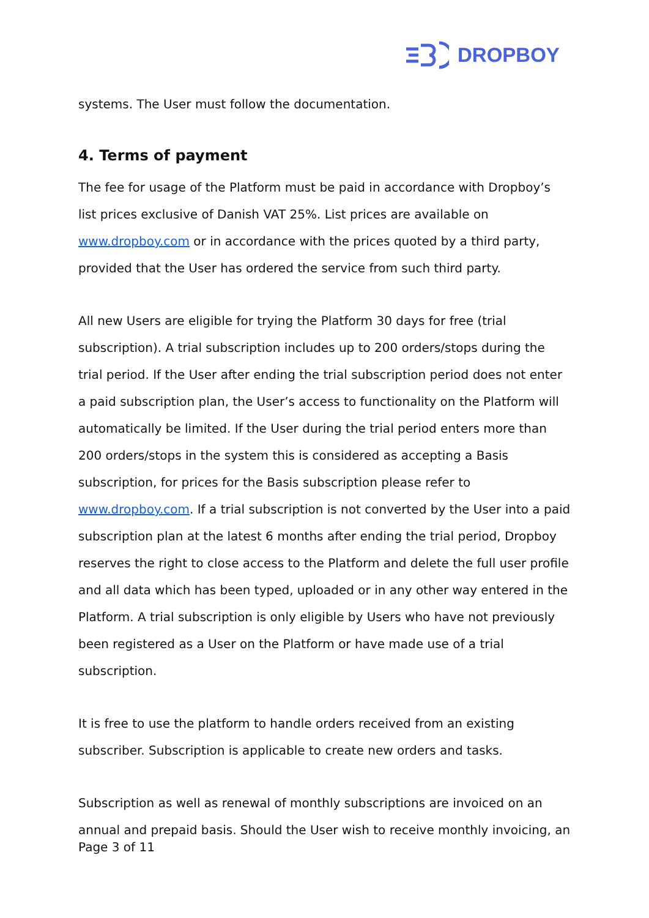DROPBOY
systems. The User must follow the documentation.
4. Terms of payment
The fee for usage of the Platform must be paid in accordance with Dropboy’s list prices exclusive of Danish VAT 25%. List prices are available on www.dropboy.com or in accordance with the prices quoted by a third party, provided that the User has ordered the service from such third party.
All new Users are eligible for trying the Platform 30 days for free (trial subscription). A trial subscription includes up to 200 orders/stops during the trial period. If the User after ending the trial subscription period does not enter a paid subscription plan, the User’s access to functionality on the Platform will automatically be limited. If the User during the trial period enters more than 200 orders/stops in the system this is considered as accepting a Basis subscription, for prices for the Basis subscription please refer to www.dropboy.com. If a trial subscription is not converted by the User into a paid subscription plan at the latest 6 months after ending the trial period, Dropboy reserves the right to close access to the Platform and delete the full user profile and all data which has been typed, uploaded or in any other way entered in the Platform. A trial subscription is only eligible by Users who have not previously been registered as a User on the Platform or have made use of a trial subscription.
It is free to use the platform to handle orders received from an existing subscriber. Subscription is applicable to create new orders and tasks.
Subscription as well as renewal of monthly subscriptions are invoiced on an annual and prepaid basis. Should the User wish to receive monthly invoicing, an
Page 3 of 11